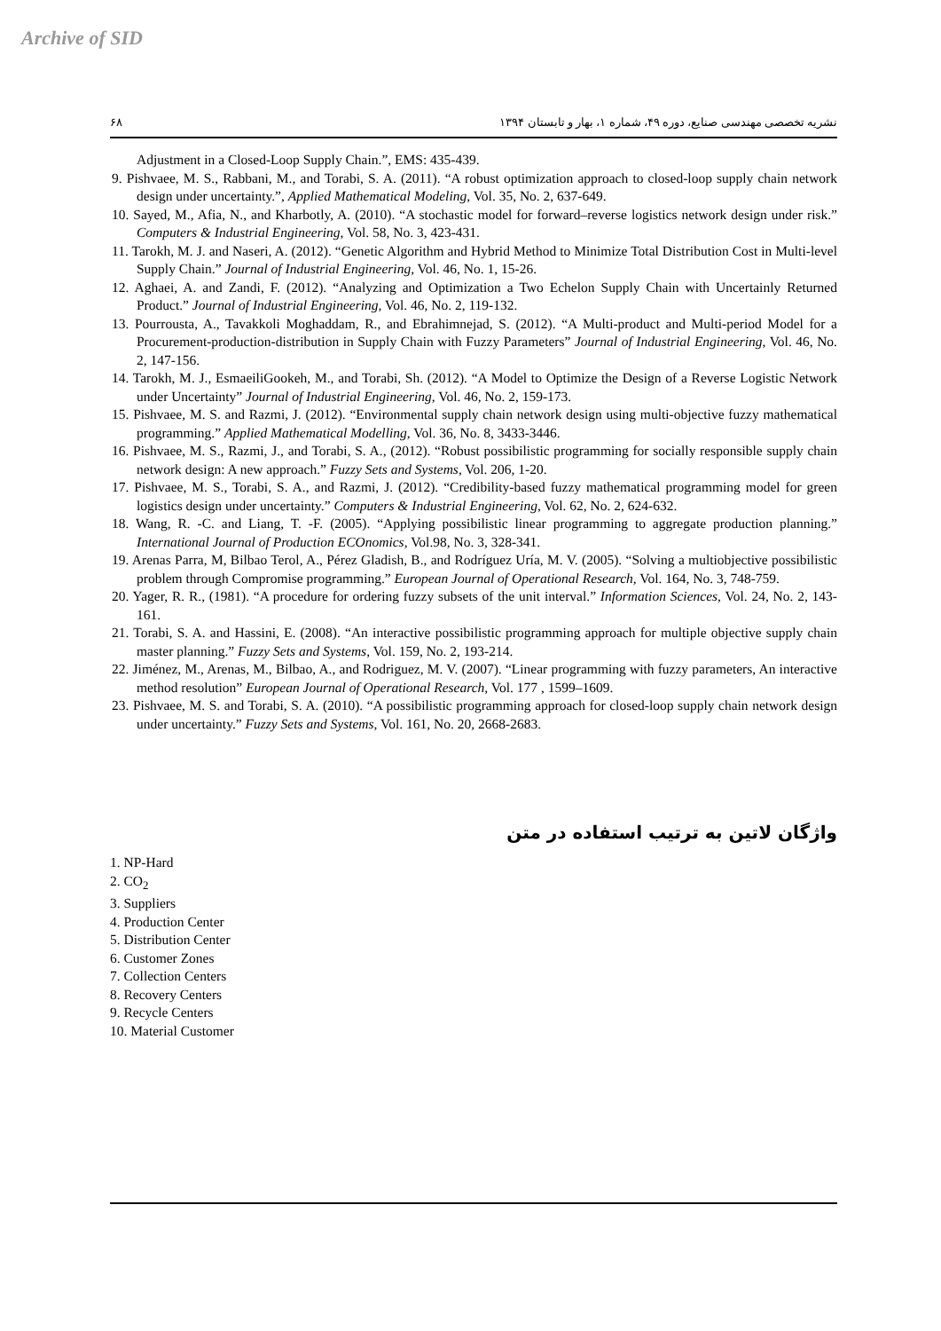Archive of SID
۶۸ نشریه تخصصی مهندسی صنایع، دوره ۴۹، شماره ۱، بهار و تابستان ۱۳۹۴
Adjustment in a Closed-Loop Supply Chain.”, EMS: 435-439.
9. Pishvaee, M. S., Rabbani, M., and Torabi, S. A. (2011). “A robust optimization approach to closed-loop supply chain network design under uncertainty.”, Applied Mathematical Modeling, Vol. 35, No. 2, 637-649.
10. Sayed, M., Afia, N., and Kharbotly, A. (2010). “A stochastic model for forward–reverse logistics network design under risk.” Computers & Industrial Engineering, Vol. 58, No. 3, 423-431.
11. Tarokh, M. J. and Naseri, A. (2012). “Genetic Algorithm and Hybrid Method to Minimize Total Distribution Cost in Multi-level Supply Chain.” Journal of Industrial Engineering, Vol. 46, No. 1, 15-26.
12. Aghaei, A. and Zandi, F. (2012). “Analyzing and Optimization a Two Echelon Supply Chain with Uncertainly Returned Product.” Journal of Industrial Engineering, Vol. 46, No. 2, 119-132.
13. Pourrousta, A., Tavakkoli Moghaddam, R., and Ebrahimnejad, S. (2012). “A Multi-product and Multi-period Model for a Procurement-production-distribution in Supply Chain with Fuzzy Parameters” Journal of Industrial Engineering, Vol. 46, No. 2, 147-156.
14. Tarokh, M. J., EsmaeiliGookeh, M., and Torabi, Sh. (2012). “A Model to Optimize the Design of a Reverse Logistic Network under Uncertainty” Journal of Industrial Engineering, Vol. 46, No. 2, 159-173.
15. Pishvaee, M. S. and Razmi, J. (2012). “Environmental supply chain network design using multi-objective fuzzy mathematical programming.” Applied Mathematical Modelling, Vol. 36, No. 8, 3433-3446.
16. Pishvaee, M. S., Razmi, J., and Torabi, S. A., (2012). “Robust possibilistic programming for socially responsible supply chain network design: A new approach.” Fuzzy Sets and Systems, Vol. 206, 1-20.
17. Pishvaee, M. S., Torabi, S. A., and Razmi, J. (2012). “Credibility-based fuzzy mathematical programming model for green logistics design under uncertainty.” Computers & Industrial Engineering, Vol. 62, No. 2, 624-632.
18. Wang, R. -C. and Liang, T. -F. (2005). “Applying possibilistic linear programming to aggregate production planning.” International Journal of Production ECOnomics, Vol.98, No. 3, 328-341.
19. Arenas Parra, M, Bilbao Terol, A., Pérez Gladish, B., and Rodríguez Uría, M. V. (2005). “Solving a multiobjective possibilistic problem through Compromise programming.” European Journal of Operational Research, Vol. 164, No. 3, 748-759.
20. Yager, R. R., (1981). “A procedure for ordering fuzzy subsets of the unit interval.” Information Sciences, Vol. 24, No. 2, 143-161.
21. Torabi, S. A. and Hassini, E. (2008). “An interactive possibilistic programming approach for multiple objective supply chain master planning.” Fuzzy Sets and Systems, Vol. 159, No. 2, 193-214.
22. Jiménez, M., Arenas, M., Bilbao, A., and Rodriguez, M. V. (2007). “Linear programming with fuzzy parameters, An interactive method resolution” European Journal of Operational Research, Vol. 177 , 1599–1609.
23. Pishvaee, M. S. and Torabi, S. A. (2010). “A possibilistic programming approach for closed-loop supply chain network design under uncertainty.” Fuzzy Sets and Systems, Vol. 161, No. 20, 2668-2683.
واژگان لاتین به ترتیب استفاده در متن
1. NP-Hard
2. CO<sub>2</sub>
3. Suppliers
4. Production Center
5. Distribution Center
6. Customer Zones
7. Collection Centers
8. Recovery Centers
9. Recycle Centers
10. Material Customer